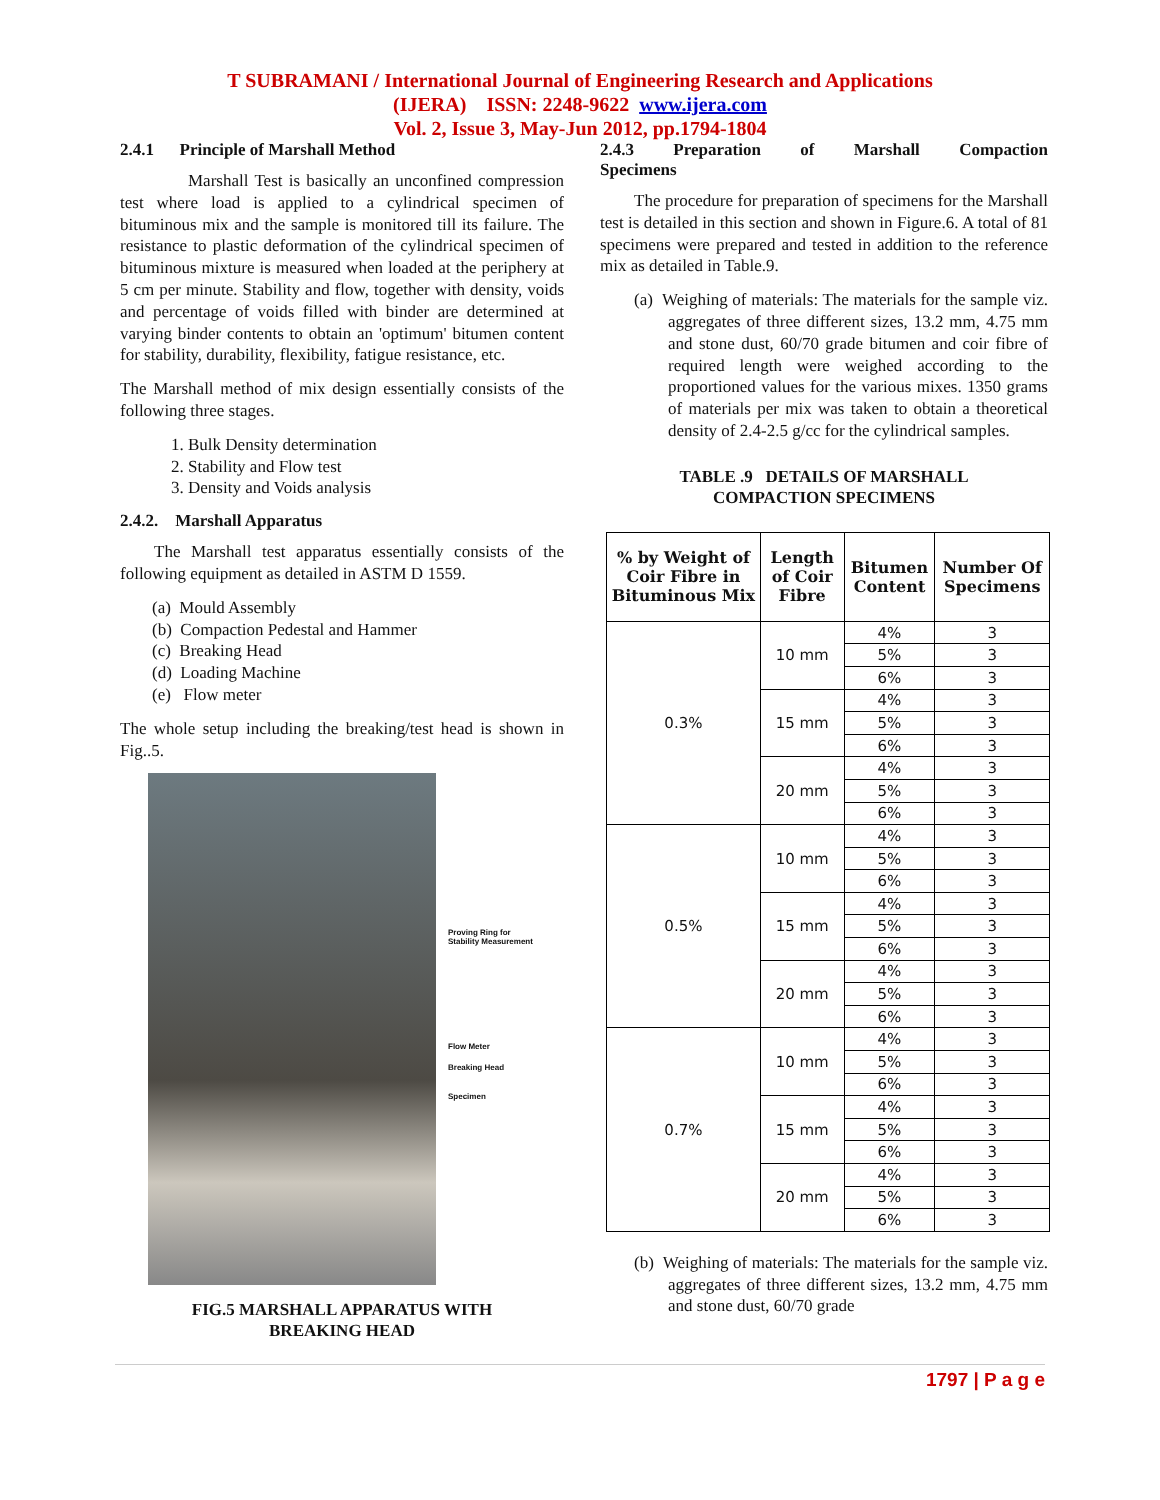T SUBRAMANI / International Journal of Engineering Research and Applications
(IJERA) ISSN: 2248-9622 www.ijera.com
Vol. 2, Issue 3, May-Jun 2012, pp.1794-1804
2.4.1 Principle of Marshall Method
Marshall Test is basically an unconfined compression test where load is applied to a cylindrical specimen of bituminous mix and the sample is monitored till its failure. The resistance to plastic deformation of the cylindrical specimen of bituminous mixture is measured when loaded at the periphery at 5 cm per minute. Stability and flow, together with density, voids and percentage of voids filled with binder are determined at varying binder contents to obtain an 'optimum' bitumen content for stability, durability, flexibility, fatigue resistance, etc.
The Marshall method of mix design essentially consists of the following three stages.
1. Bulk Density determination
2. Stability and Flow test
3. Density and Voids analysis
2.4.2. Marshall Apparatus
The Marshall test apparatus essentially consists of the following equipment as detailed in ASTM D 1559.
(a) Mould Assembly
(b) Compaction Pedestal and Hammer
(c) Breaking Head
(d) Loading Machine
(e) Flow meter
The whole setup including the breaking/test head is shown in Fig..5.
Proving Ring for
Stability Measurement
Flow Meter
Breaking Head
Specimen
FIG.5 MARSHALL APPARATUS WITH
BREAKING HEAD
2.4.3 Preparation of Marshall Compaction
Specimens
The procedure for preparation of specimens for the Marshall test is detailed in this section and shown in Figure.6. A total of 81 specimens were prepared and tested in addition to the reference mix as detailed in Table.9.
(a) Weighing of materials: The materials for the sample viz. aggregates of three different sizes, 13.2 mm, 4.75 mm and stone dust, 60/70 grade bitumen and coir fibre of required length were weighed according to the proportioned values for the various mixes. 1350 grams of materials per mix was taken to obtain a theoretical density of 2.4-2.5 g/cc for the cylindrical samples.
TABLE .9 DETAILS OF MARSHALL
COMPACTION SPECIMENS
| % by Weight of Coir Fibre in Bituminous Mix | Length of Coir Fibre | Bitumen Content | Number Of Specimens |
| --- | --- | --- | --- |
| 0.3% | 10 mm | 4% | 3 |
| | | 5% | 3 |
| | | 6% | 3 |
| | 15 mm | 4% | 3 |
| | | 5% | 3 |
| | | 6% | 3 |
| | 20 mm | 4% | 3 |
| | | 5% | 3 |
| | | 6% | 3 |
| 0.5% | 10 mm | 4% | 3 |
| | | 5% | 3 |
| | | 6% | 3 |
| | 15 mm | 4% | 3 |
| | | 5% | 3 |
| | | 6% | 3 |
| | 20 mm | 4% | 3 |
| | | 5% | 3 |
| | | 6% | 3 |
| 0.7% | 10 mm | 4% | 3 |
| | | 5% | 3 |
| | | 6% | 3 |
| | 15 mm | 4% | 3 |
| | | 5% | 3 |
| | | 6% | 3 |
| | 20 mm | 4% | 3 |
| | | 5% | 3 |
| | | 6% | 3 |
(b) Weighing of materials: The materials for the sample viz. aggregates of three different sizes, 13.2 mm, 4.75 mm and stone dust, 60/70 grade
1797 | P a g e